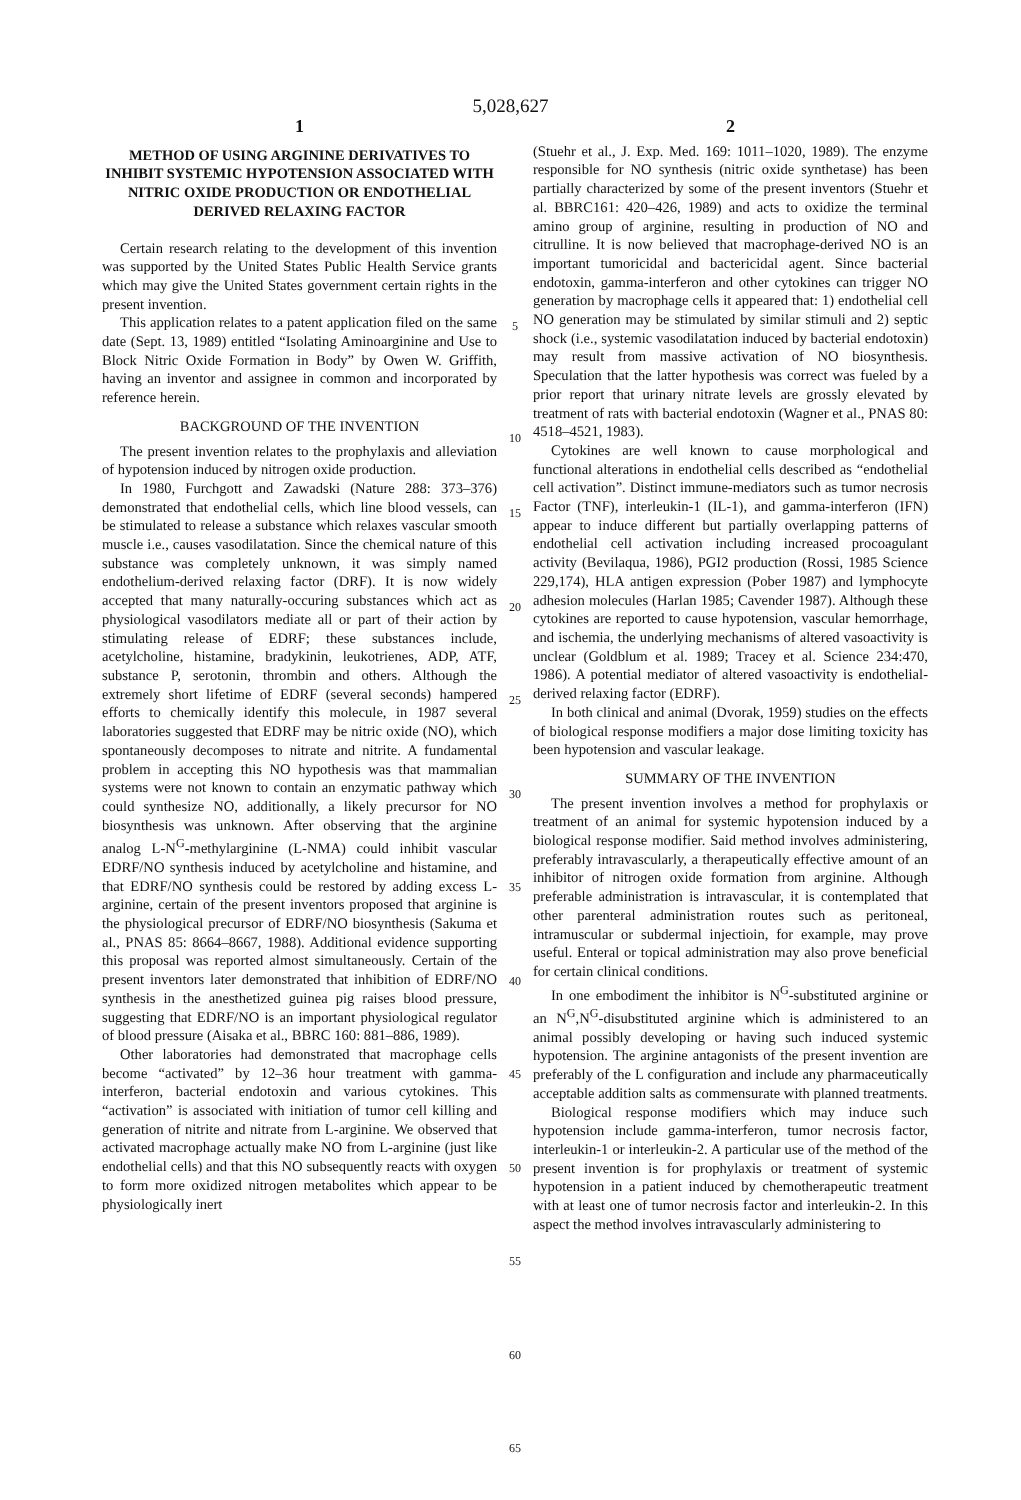5,028,627
1
METHOD OF USING ARGININE DERIVATIVES TO INHIBIT SYSTEMIC HYPOTENSION ASSOCIATED WITH NITRIC OXIDE PRODUCTION OR ENDOTHELIAL DERIVED RELAXING FACTOR
Certain research relating to the development of this invention was supported by the United States Public Health Service grants which may give the United States government certain rights in the present invention.
This application relates to a patent application filed on the same date (Sept. 13, 1989) entitled “Isolating Aminoarginine and Use to Block Nitric Oxide Formation in Body” by Owen W. Griffith, having an inventor and assignee in common and incorporated by reference herein.
BACKGROUND OF THE INVENTION
The present invention relates to the prophylaxis and alleviation of hypotension induced by nitrogen oxide production.
In 1980, Furchgott and Zawadski (Nature 288: 373–376) demonstrated that endothelial cells, which line blood vessels, can be stimulated to release a substance which relaxes vascular smooth muscle i.e., causes vasodilatation. Since the chemical nature of this substance was completely unknown, it was simply named endothelium-derived relaxing factor (DRF). It is now widely accepted that many naturally-occuring substances which act as physiological vasodilators mediate all or part of their action by stimulating release of EDRF; these substances include, acetylcholine, histamine, bradykinin, leukotrienes, ADP, ATF, substance P, serotonin, thrombin and others. Although the extremely short lifetime of EDRF (several seconds) hampered efforts to chemically identify this molecule, in 1987 several laboratories suggested that EDRF may be nitric oxide (NO), which spontaneously decomposes to nitrate and nitrite. A fundamental problem in accepting this NO hypothesis was that mammalian systems were not known to contain an enzymatic pathway which could synthesize NO, additionally, a likely precursor for NO biosynthesis was unknown. After observing that the arginine analog L-N<sup>G</sup>-methylarginine (L-NMA) could inhibit vascular EDRF/NO synthesis induced by acetylcholine and histamine, and that EDRF/NO synthesis could be restored by adding excess L-arginine, certain of the present inventors proposed that arginine is the physiological precursor of EDRF/NO biosynthesis (Sakuma et al., PNAS 85: 8664–8667, 1988). Additional evidence supporting this proposal was reported almost simultaneously. Certain of the present inventors later demonstrated that inhibition of EDRF/NO synthesis in the anesthetized guinea pig raises blood pressure, suggesting that EDRF/NO is an important physiological regulator of blood pressure (Aisaka et al., BBRC 160: 881–886, 1989).
Other laboratories had demonstrated that macrophage cells become “activated” by 12–36 hour treatment with gamma-interferon, bacterial endotoxin and various cytokines. This “activation” is associated with initiation of tumor cell killing and generation of nitrite and nitrate from L-arginine. We observed that activated macrophage actually make NO from L-arginine (just like endothelial cells) and that this NO subsequently reacts with oxygen to form more oxidized nitrogen metabolites which appear to be physiologically inert
5
10
15
20
25
30
35
40
45
50
55
60
65
2
(Stuehr et al., J. Exp. Med. 169: 1011–1020, 1989). The enzyme responsible for NO synthesis (nitric oxide synthetase) has been partially characterized by some of the present inventors (Stuehr et al. BBRC161: 420–426, 1989) and acts to oxidize the terminal amino group of arginine, resulting in production of NO and citrulline. It is now believed that macrophage-derived NO is an important tumoricidal and bactericidal agent. Since bacterial endotoxin, gamma-interferon and other cytokines can trigger NO generation by macrophage cells it appeared that: 1) endothelial cell NO generation may be stimulated by similar stimuli and 2) septic shock (i.e., systemic vasodilatation induced by bacterial endotoxin) may result from massive activation of NO biosynthesis. Speculation that the latter hypothesis was correct was fueled by a prior report that urinary nitrate levels are grossly elevated by treatment of rats with bacterial endotoxin (Wagner et al., PNAS 80: 4518–4521, 1983).
Cytokines are well known to cause morphological and functional alterations in endothelial cells described as “endothelial cell activation”. Distinct immune-mediators such as tumor necrosis Factor (TNF), interleukin-1 (IL-1), and gamma-interferon (IFN) appear to induce different but partially overlapping patterns of endothelial cell activation including increased procoagulant activity (Bevilaqua, 1986), PGI2 production (Rossi, 1985 Science 229,174), HLA antigen expression (Pober 1987) and lymphocyte adhesion molecules (Harlan 1985; Cavender 1987). Although these cytokines are reported to cause hypotension, vascular hemorrhage, and ischemia, the underlying mechanisms of altered vasoactivity is unclear (Goldblum et al. 1989; Tracey et al. Science 234:470, 1986). A potential mediator of altered vasoactivity is endothelial-derived relaxing factor (EDRF).
In both clinical and animal (Dvorak, 1959) studies on the effects of biological response modifiers a major dose limiting toxicity has been hypotension and vascular leakage.
SUMMARY OF THE INVENTION
The present invention involves a method for prophylaxis or treatment of an animal for systemic hypotension induced by a biological response modifier. Said method involves administering, preferably intravascularly, a therapeutically effective amount of an inhibitor of nitrogen oxide formation from arginine. Although preferable administration is intravascular, it is contemplated that other parenteral administration routes such as peritoneal, intramuscular or subdermal injectioin, for example, may prove useful. Enteral or topical administration may also prove beneficial for certain clinical conditions.
In one embodiment the inhibitor is N<sup>G</sup>-substituted arginine or an N<sup>G</sup>,N<sup>G</sup>-disubstituted arginine which is administered to an animal possibly developing or having such induced systemic hypotension. The arginine antagonists of the present invention are preferably of the L configuration and include any pharmaceutically acceptable addition salts as commensurate with planned treatments.
Biological response modifiers which may induce such hypotension include gamma-interferon, tumor necrosis factor, interleukin-1 or interleukin-2. A particular use of the method of the present invention is for prophylaxis or treatment of systemic hypotension in a patient induced by chemotherapeutic treatment with at least one of tumor necrosis factor and interleukin-2. In this aspect the method involves intravascularly administering to